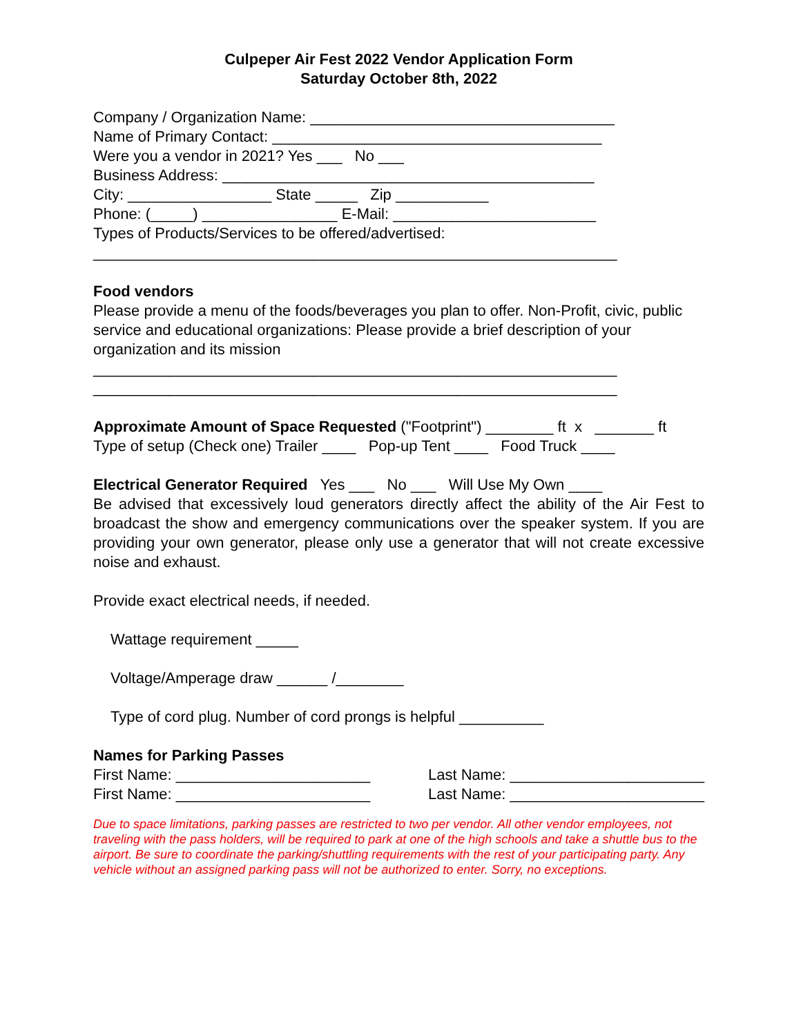Culpeper Air Fest 2022 Vendor Application Form
Saturday October 8th, 2022
Company / Organization Name: ____________________________________
Name of Primary Contact: _______________________________________
Were you a vendor in 2021? Yes ___ No ___
Business Address: ____________________________________________
City: _________________ State _____ Zip ___________
Phone: (_____) ________________ E-Mail: ________________________
Types of Products/Services to be offered/advertised:
______________________________________________________________
Food vendors
Please provide a menu of the foods/beverages you plan to offer. Non-Profit, civic, public service and educational organizations: Please provide a brief description of your organization and its mission
______________________________________________________________
______________________________________________________________
Approximate Amount of Space Requested ("Footprint") ________ ft x _______ ft
Type of setup (Check one) Trailer ____ Pop-up Tent ____ Food Truck ____
Electrical Generator Required Yes ___ No ___ Will Use My Own ____
Be advised that excessively loud generators directly affect the ability of the Air Fest to broadcast the show and emergency communications over the speaker system. If you are providing your own generator, please only use a generator that will not create excessive noise and exhaust.
Provide exact electrical needs, if needed.
Wattage requirement _____
Voltage/Amperage draw ______ /________
Type of cord plug. Number of cord prongs is helpful __________
Names for Parking Passes
First Name: _______________________ Last Name: _______________________
First Name: _______________________ Last Name: _______________________
Due to space limitations, parking passes are restricted to two per vendor. All other vendor employees, not traveling with the pass holders, will be required to park at one of the high schools and take a shuttle bus to the airport. Be sure to coordinate the parking/shuttling requirements with the rest of your participating party. Any vehicle without an assigned parking pass will not be authorized to enter. Sorry, no exceptions.